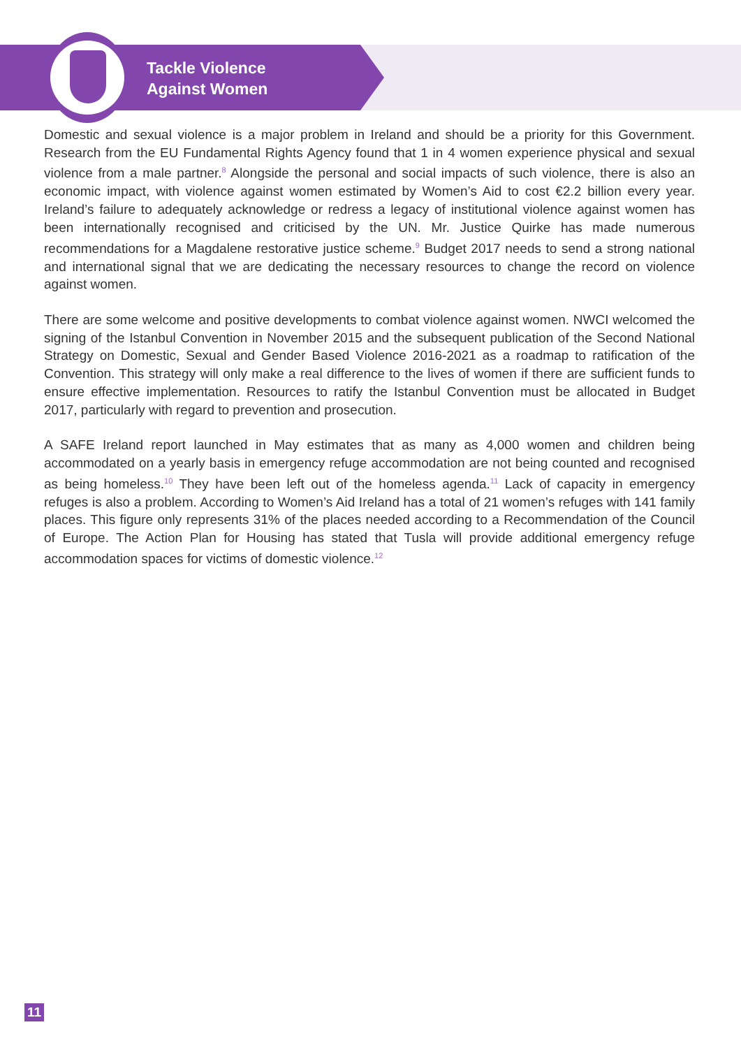Tackle Violence
Against Women
Domestic and sexual violence is a major problem in Ireland and should be a priority for this Government. Research from the EU Fundamental Rights Agency found that 1 in 4 women experience physical and sexual violence from a male partner.<sup>8</sup> Alongside the personal and social impacts of such violence, there is also an economic impact, with violence against women estimated by Women’s Aid to cost €2.2 billion every year. Ireland’s failure to adequately acknowledge or redress a legacy of institutional violence against women has been internationally recognised and criticised by the UN. Mr. Justice Quirke has made numerous recommendations for a Magdalene restorative justice scheme.<sup>9</sup> Budget 2017 needs to send a strong national and international signal that we are dedicating the necessary resources to change the record on violence against women.
There are some welcome and positive developments to combat violence against women. NWCI welcomed the signing of the Istanbul Convention in November 2015 and the subsequent publication of the Second National Strategy on Domestic, Sexual and Gender Based Violence 2016-2021 as a roadmap to ratification of the Convention. This strategy will only make a real difference to the lives of women if there are sufficient funds to ensure effective implementation. Resources to ratify the Istanbul Convention must be allocated in Budget 2017, particularly with regard to prevention and prosecution.
A SAFE Ireland report launched in May estimates that as many as 4,000 women and children being accommodated on a yearly basis in emergency refuge accommodation are not being counted and recognised as being homeless.<sup>10</sup> They have been left out of the homeless agenda.<sup>11</sup> Lack of capacity in emergency refuges is also a problem. According to Women’s Aid Ireland has a total of 21 women’s refuges with 141 family places. This figure only represents 31% of the places needed according to a Recommendation of the Council of Europe. The Action Plan for Housing has stated that Tusla will provide additional emergency refuge accommodation spaces for victims of domestic violence.<sup>12</sup>
11